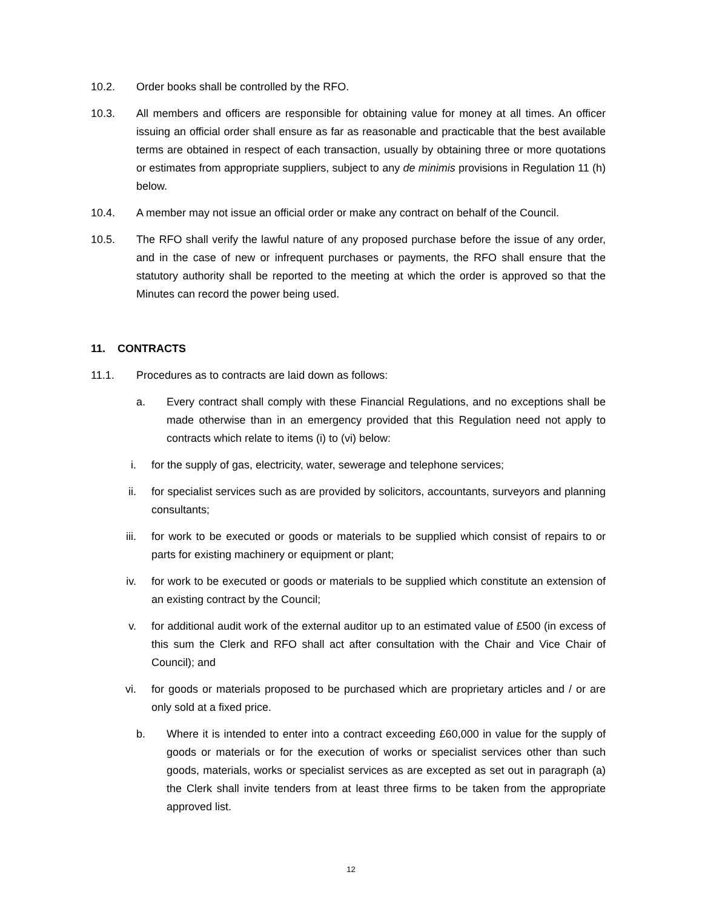10.2. Order books shall be controlled by the RFO.
10.3. All members and officers are responsible for obtaining value for money at all times. An officer issuing an official order shall ensure as far as reasonable and practicable that the best available terms are obtained in respect of each transaction, usually by obtaining three or more quotations or estimates from appropriate suppliers, subject to any de minimis provisions in Regulation 11 (h) below.
10.4. A member may not issue an official order or make any contract on behalf of the Council.
10.5. The RFO shall verify the lawful nature of any proposed purchase before the issue of any order, and in the case of new or infrequent purchases or payments, the RFO shall ensure that the statutory authority shall be reported to the meeting at which the order is approved so that the Minutes can record the power being used.
11. CONTRACTS
11.1. Procedures as to contracts are laid down as follows:
a. Every contract shall comply with these Financial Regulations, and no exceptions shall be made otherwise than in an emergency provided that this Regulation need not apply to contracts which relate to items (i) to (vi) below:
i. for the supply of gas, electricity, water, sewerage and telephone services;
ii. for specialist services such as are provided by solicitors, accountants, surveyors and planning consultants;
iii. for work to be executed or goods or materials to be supplied which consist of repairs to or parts for existing machinery or equipment or plant;
iv. for work to be executed or goods or materials to be supplied which constitute an extension of an existing contract by the Council;
v. for additional audit work of the external auditor up to an estimated value of £500 (in excess of this sum the Clerk and RFO shall act after consultation with the Chair and Vice Chair of Council); and
vi. for goods or materials proposed to be purchased which are proprietary articles and / or are only sold at a fixed price.
b. Where it is intended to enter into a contract exceeding £60,000 in value for the supply of goods or materials or for the execution of works or specialist services other than such goods, materials, works or specialist services as are excepted as set out in paragraph (a) the Clerk shall invite tenders from at least three firms to be taken from the appropriate approved list.
12